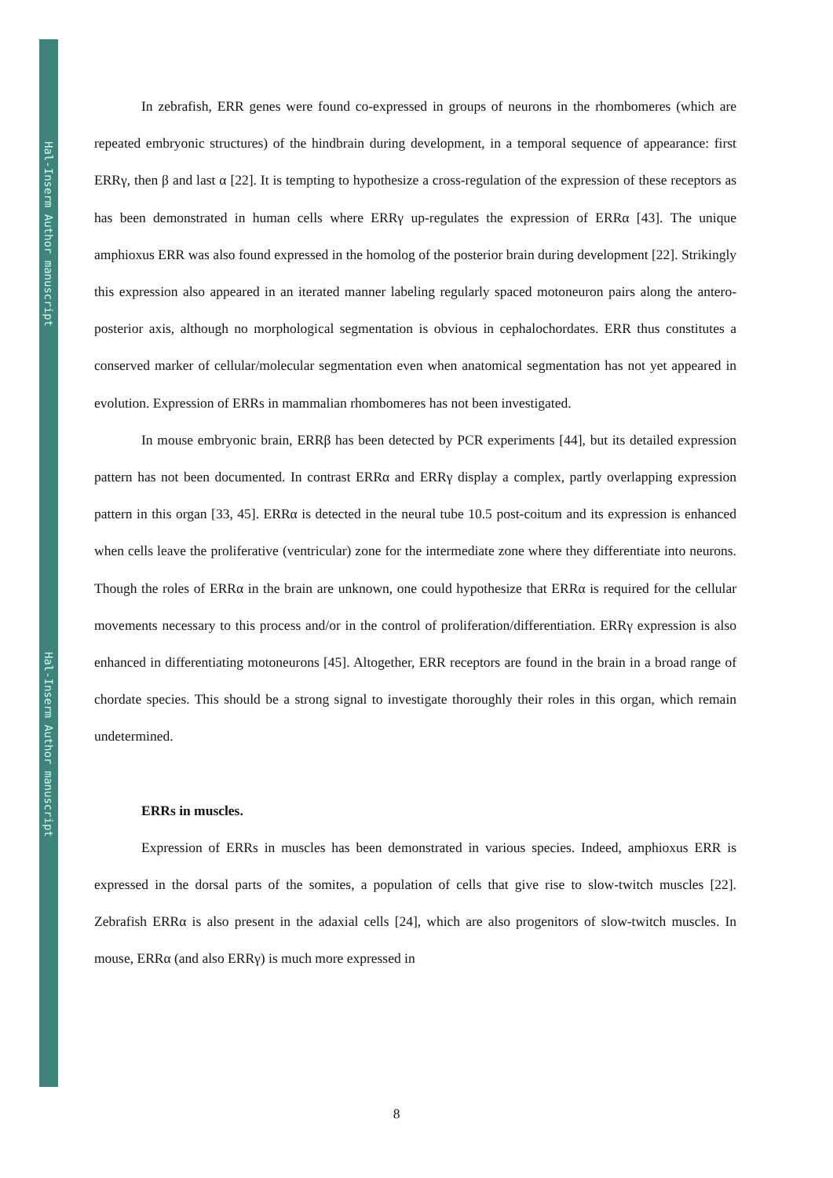Hal-Inserm Author manuscript
Hal-Inserm Author manuscript
In zebrafish, ERR genes were found co-expressed in groups of neurons in the rhombomeres (which are repeated embryonic structures) of the hindbrain during development, in a temporal sequence of appearance: first ERRγ, then β and last α [22]. It is tempting to hypothesize a cross-regulation of the expression of these receptors as has been demonstrated in human cells where ERRγ up-regulates the expression of ERRα [43]. The unique amphioxus ERR was also found expressed in the homolog of the posterior brain during development [22]. Strikingly this expression also appeared in an iterated manner labeling regularly spaced motoneuron pairs along the antero-posterior axis, although no morphological segmentation is obvious in cephalochordates. ERR thus constitutes a conserved marker of cellular/molecular segmentation even when anatomical segmentation has not yet appeared in evolution. Expression of ERRs in mammalian rhombomeres has not been investigated.
In mouse embryonic brain, ERRβ has been detected by PCR experiments [44], but its detailed expression pattern has not been documented. In contrast ERRα and ERRγ display a complex, partly overlapping expression pattern in this organ [33, 45]. ERRα is detected in the neural tube 10.5 post-coitum and its expression is enhanced when cells leave the proliferative (ventricular) zone for the intermediate zone where they differentiate into neurons. Though the roles of ERRα in the brain are unknown, one could hypothesize that ERRα is required for the cellular movements necessary to this process and/or in the control of proliferation/differentiation. ERRγ expression is also enhanced in differentiating motoneurons [45]. Altogether, ERR receptors are found in the brain in a broad range of chordate species. This should be a strong signal to investigate thoroughly their roles in this organ, which remain undetermined.
ERRs in muscles.
Expression of ERRs in muscles has been demonstrated in various species. Indeed, amphioxus ERR is expressed in the dorsal parts of the somites, a population of cells that give rise to slow-twitch muscles [22]. Zebrafish ERRα is also present in the adaxial cells [24], which are also progenitors of slow-twitch muscles. In mouse, ERRα (and also ERRγ) is much more expressed in
8